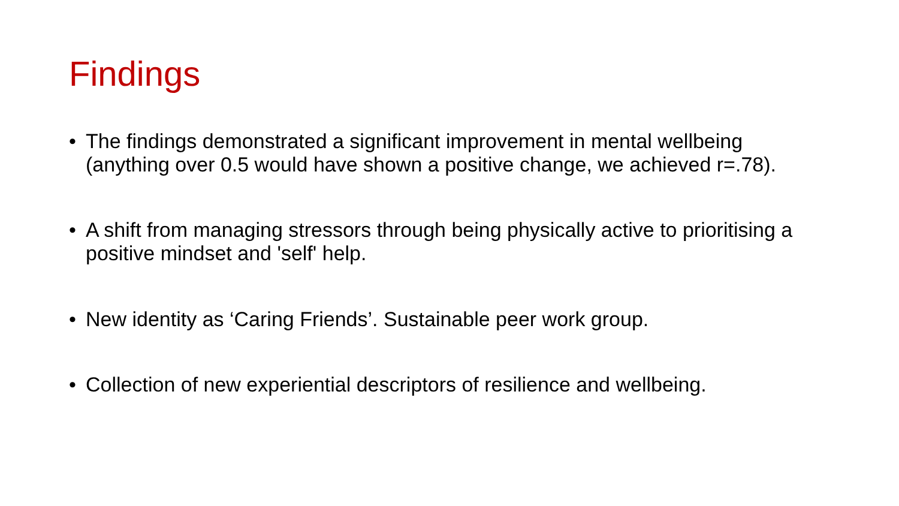Findings
• The findings demonstrated a significant improvement in mental wellbeing (anything over 0.5 would have shown a positive change, we achieved r=.78).
• A shift from managing stressors through being physically active to prioritising a positive mindset and 'self' help.
• New identity as ‘Caring Friends’. Sustainable peer work group.
• Collection of new experiential descriptors of resilience and wellbeing.